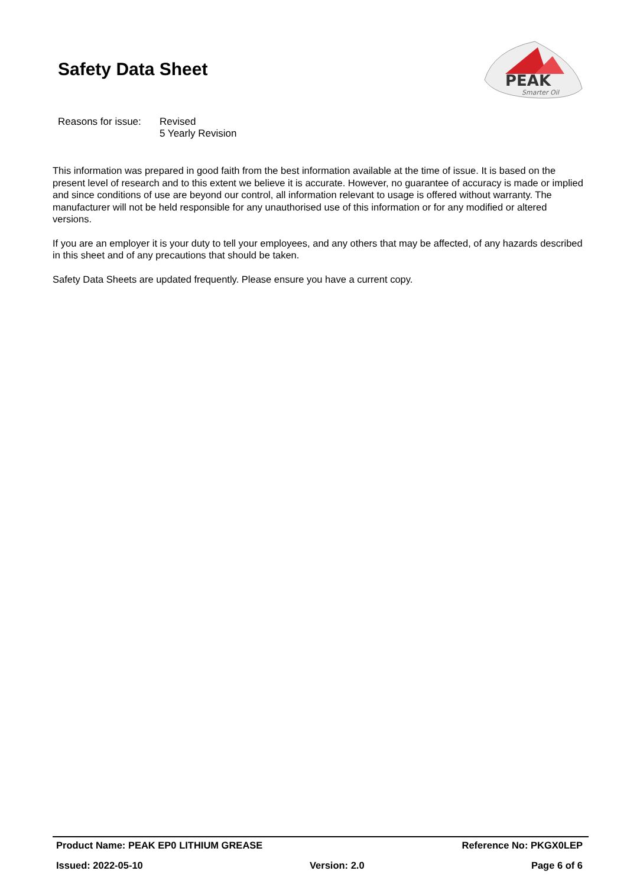Safety Data Sheet
PEAK
Smarter Oil
Reasons for issue:
Revised
5 Yearly Revision
This information was prepared in good faith from the best information available at the time of issue. It is based on the present level of research and to this extent we believe it is accurate. However, no guarantee of accuracy is made or implied and since conditions of use are beyond our control, all information relevant to usage is offered without warranty. The manufacturer will not be held responsible for any unauthorised use of this information or for any modified or altered versions.
If you are an employer it is your duty to tell your employees, and any others that may be affected, of any hazards described in this sheet and of any precautions that should be taken.
Safety Data Sheets are updated frequently. Please ensure you have a current copy.
Product Name: PEAK EP0 LITHIUM GREASE Reference No: PKGX0LEP
Issued: 2022-05-10 Version: 2.0 Page 6 of 6